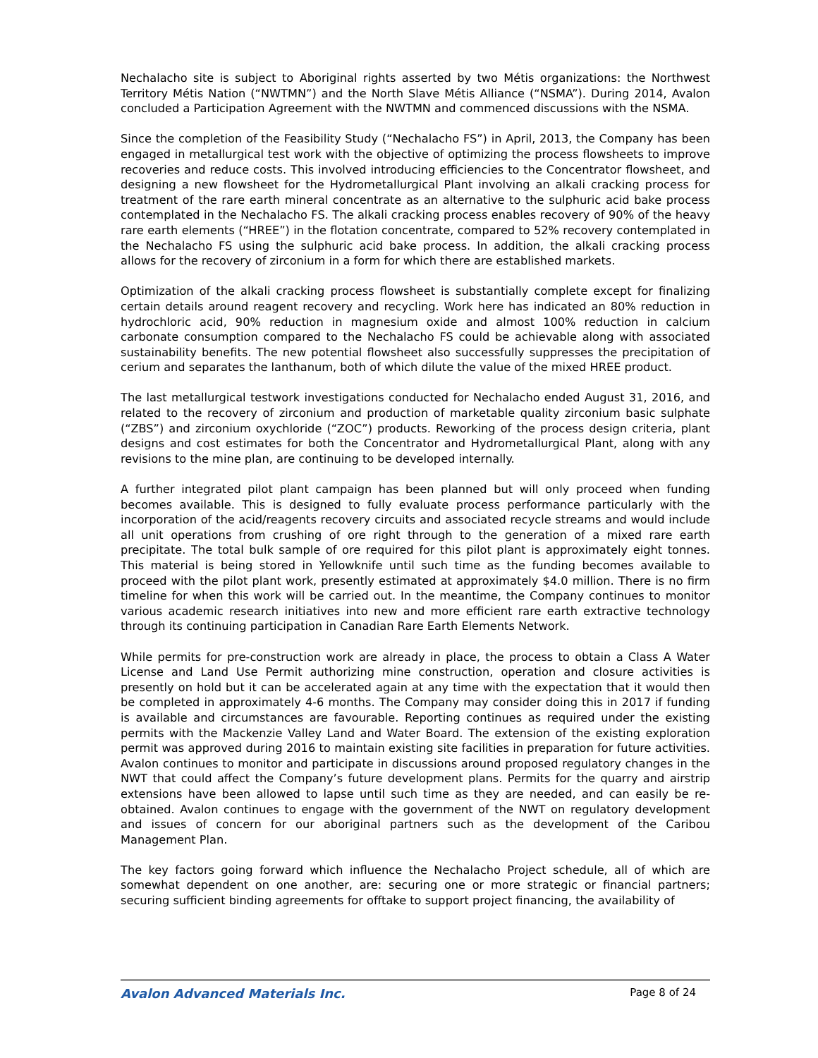Nechalacho site is subject to Aboriginal rights asserted by two Métis organizations: the Northwest Territory Métis Nation (“NWTMN”) and the North Slave Métis Alliance (“NSMA”). During 2014, Avalon concluded a Participation Agreement with the NWTMN and commenced discussions with the NSMA.
Since the completion of the Feasibility Study (“Nechalacho FS”) in April, 2013, the Company has been engaged in metallurgical test work with the objective of optimizing the process flowsheets to improve recoveries and reduce costs. This involved introducing efficiencies to the Concentrator flowsheet, and designing a new flowsheet for the Hydrometallurgical Plant involving an alkali cracking process for treatment of the rare earth mineral concentrate as an alternative to the sulphuric acid bake process contemplated in the Nechalacho FS. The alkali cracking process enables recovery of 90% of the heavy rare earth elements (“HREE”) in the flotation concentrate, compared to 52% recovery contemplated in the Nechalacho FS using the sulphuric acid bake process. In addition, the alkali cracking process allows for the recovery of zirconium in a form for which there are established markets.
Optimization of the alkali cracking process flowsheet is substantially complete except for finalizing certain details around reagent recovery and recycling. Work here has indicated an 80% reduction in hydrochloric acid, 90% reduction in magnesium oxide and almost 100% reduction in calcium carbonate consumption compared to the Nechalacho FS could be achievable along with associated sustainability benefits. The new potential flowsheet also successfully suppresses the precipitation of cerium and separates the lanthanum, both of which dilute the value of the mixed HREE product.
The last metallurgical testwork investigations conducted for Nechalacho ended August 31, 2016, and related to the recovery of zirconium and production of marketable quality zirconium basic sulphate (“ZBS”) and zirconium oxychloride (“ZOC”) products. Reworking of the process design criteria, plant designs and cost estimates for both the Concentrator and Hydrometallurgical Plant, along with any revisions to the mine plan, are continuing to be developed internally.
A further integrated pilot plant campaign has been planned but will only proceed when funding becomes available. This is designed to fully evaluate process performance particularly with the incorporation of the acid/reagents recovery circuits and associated recycle streams and would include all unit operations from crushing of ore right through to the generation of a mixed rare earth precipitate. The total bulk sample of ore required for this pilot plant is approximately eight tonnes. This material is being stored in Yellowknife until such time as the funding becomes available to proceed with the pilot plant work, presently estimated at approximately $4.0 million. There is no firm timeline for when this work will be carried out. In the meantime, the Company continues to monitor various academic research initiatives into new and more efficient rare earth extractive technology through its continuing participation in Canadian Rare Earth Elements Network.
While permits for pre-construction work are already in place, the process to obtain a Class A Water License and Land Use Permit authorizing mine construction, operation and closure activities is presently on hold but it can be accelerated again at any time with the expectation that it would then be completed in approximately 4-6 months. The Company may consider doing this in 2017 if funding is available and circumstances are favourable. Reporting continues as required under the existing permits with the Mackenzie Valley Land and Water Board. The extension of the existing exploration permit was approved during 2016 to maintain existing site facilities in preparation for future activities. Avalon continues to monitor and participate in discussions around proposed regulatory changes in the NWT that could affect the Company’s future development plans. Permits for the quarry and airstrip extensions have been allowed to lapse until such time as they are needed, and can easily be re-obtained. Avalon continues to engage with the government of the NWT on regulatory development and issues of concern for our aboriginal partners such as the development of the Caribou Management Plan.
The key factors going forward which influence the Nechalacho Project schedule, all of which are somewhat dependent on one another, are: securing one or more strategic or financial partners; securing sufficient binding agreements for offtake to support project financing, the availability of
Avalon Advanced Materials Inc. Page 8 of 24